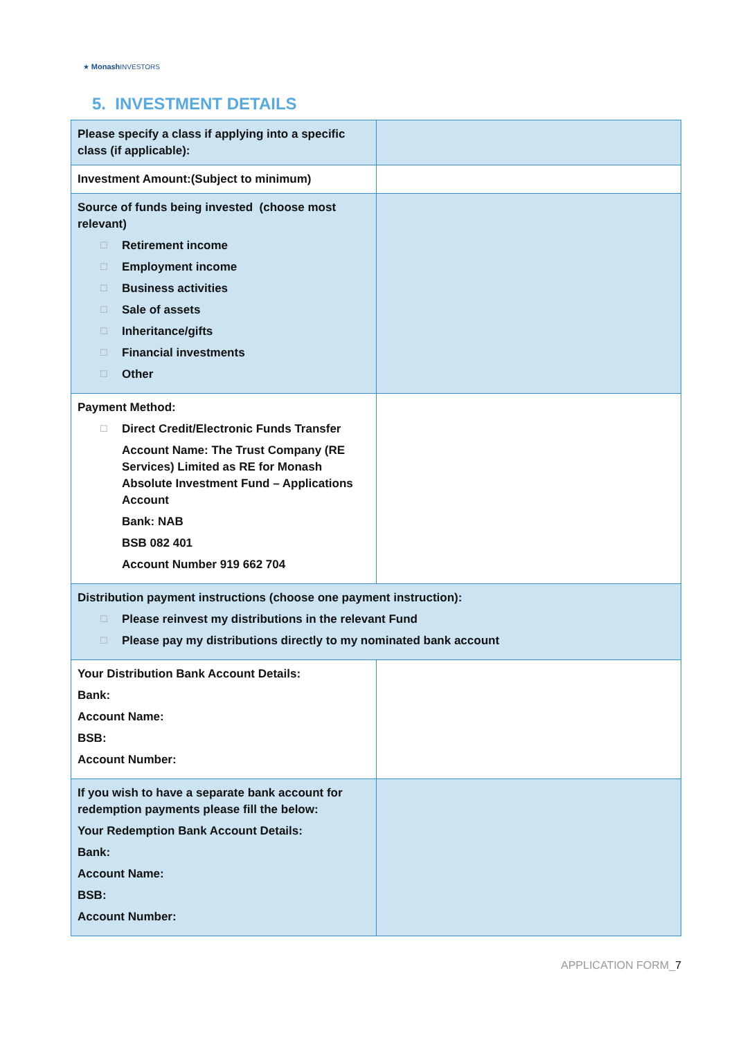★ Monash INVESTORS
5. INVESTMENT DETAILS
| Please specify a class if applying into a specific class (if applicable): | |
| Investment Amount:(Subject to minimum) | |
| Source of funds being invested (choose most relevant) ☐ Retirement income ☐ Employment income ☐ Business activities ☐ Sale of assets ☐ Inheritance/gifts ☐ Financial investments ☐ Other | |
| Payment Method: ☐ Direct Credit/Electronic Funds Transfer Account Name: The Trust Company (RE Services) Limited as RE for Monash Absolute Investment Fund – Applications Account Bank: NAB BSB 082 401 Account Number 919 662 704 | |
| Distribution payment instructions (choose one payment instruction): ☐ Please reinvest my distributions in the relevant Fund ☐ Please pay my distributions directly to my nominated bank account | |
| Your Distribution Bank Account Details: Bank: Account Name: BSB: Account Number: | |
| If you wish to have a separate bank account for redemption payments please fill the below: Your Redemption Bank Account Details: Bank: Account Name: BSB: Account Number: | |
APPLICATION FORM_7